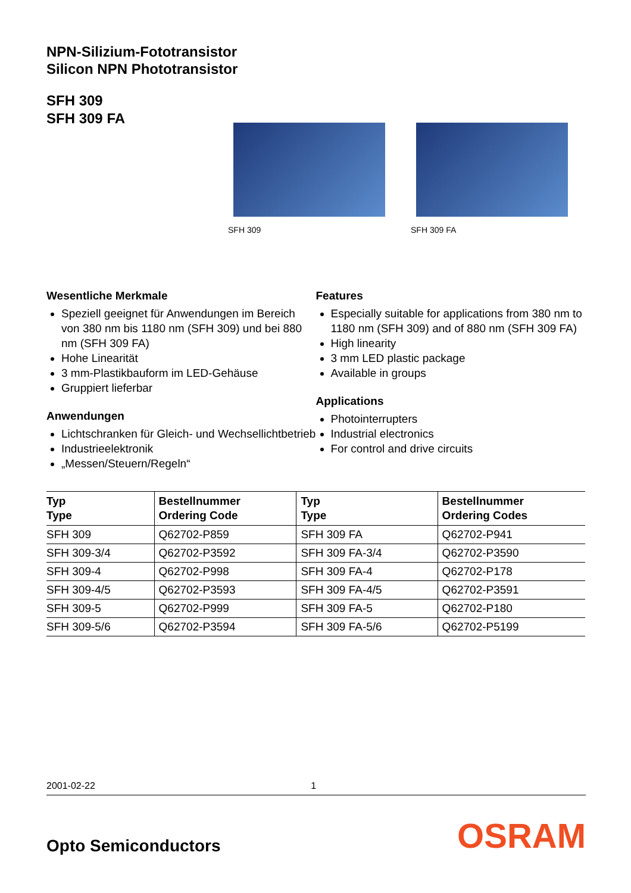NPN-Silizium-Fototransistor
Silicon NPN Phototransistor
SFH 309
SFH 309 FA
SFH 309 SFH 309 FA
Wesentliche Merkmale
Speziell geeignet für Anwendungen im Bereich von 380 nm bis 1180 nm (SFH 309) und bei 880 nm (SFH 309 FA)
Hohe Linearität
3 mm-Plastikbauform im LED-Gehäuse
Gruppiert lieferbar
Anwendungen
Lichtschranken für Gleich- und Wechsellichtbetrieb
Industrieelektronik
„Messen/Steuern/Regeln“
Features
Especially suitable for applications from 380 nm to 1180 nm (SFH 309) and of 880 nm (SFH 309 FA)
High linearity
3 mm LED plastic package
Available in groups
Applications
Photointerrupters
Industrial electronics
For control and drive circuits
| Typ Type | Bestellnummer Ordering Code | Typ Type | Bestellnummer Ordering Codes |
| --- | --- | --- | --- |
| SFH 309 | Q62702-P859 | SFH 309 FA | Q62702-P941 |
| SFH 309-3/4 | Q62702-P3592 | SFH 309 FA-3/4 | Q62702-P3590 |
| SFH 309-4 | Q62702-P998 | SFH 309 FA-4 | Q62702-P178 |
| SFH 309-4/5 | Q62702-P3593 | SFH 309 FA-4/5 | Q62702-P3591 |
| SFH 309-5 | Q62702-P999 | SFH 309 FA-5 | Q62702-P180 |
| SFH 309-5/6 | Q62702-P3594 | SFH 309 FA-5/6 | Q62702-P5199 |
2001-02-22 1
Opto Semiconductors
OSRAM